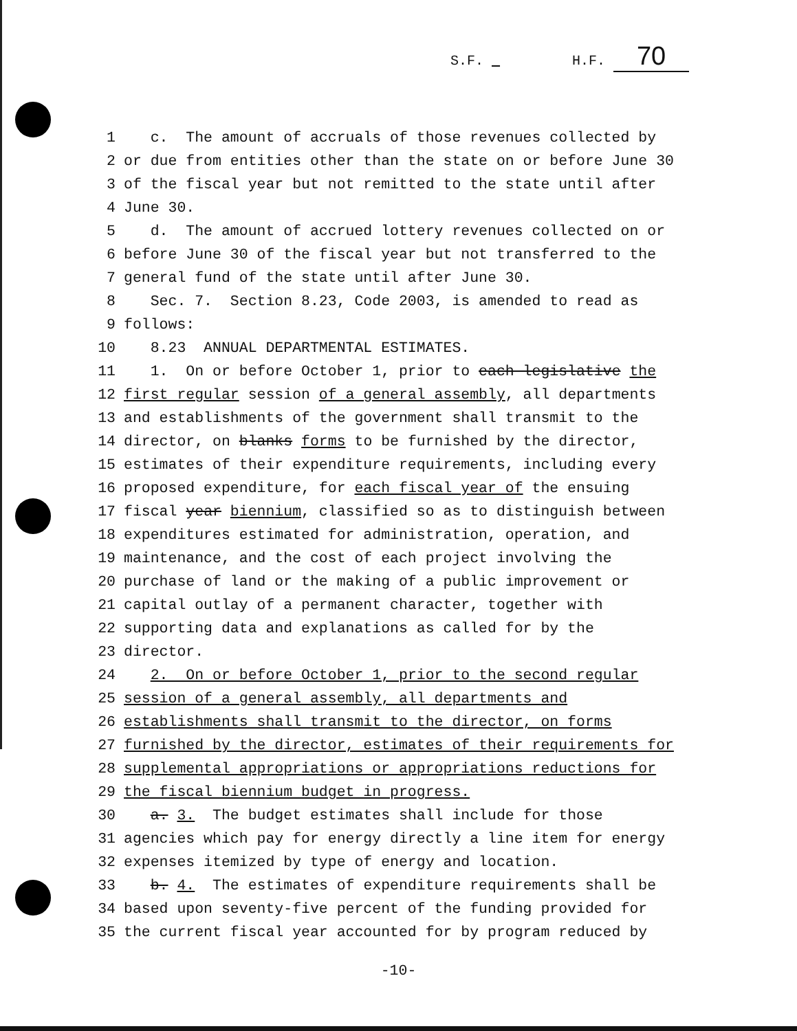S.F. H.F. 70
1 c. The amount of accruals of those revenues collected by
2 or due from entities other than the state on or before June 30
3 of the fiscal year but not remitted to the state until after
4 June 30.
5 d. The amount of accrued lottery revenues collected on or
6 before June 30 of the fiscal year but not transferred to the
7 general fund of the state until after June 30.
8 Sec. 7. Section 8.23, Code 2003, is amended to read as
9 follows:
10 8.23 ANNUAL DEPARTMENTAL ESTIMATES.
11 1. On or before October 1, prior to each legislative the
12 first regular session of a general assembly, all departments
13 and establishments of the government shall transmit to the
14 director, on blanks forms to be furnished by the director,
15 estimates of their expenditure requirements, including every
16 proposed expenditure, for each fiscal year of the ensuing
17 fiscal year biennium, classified so as to distinguish between
18 expenditures estimated for administration, operation, and
19 maintenance, and the cost of each project involving the
20 purchase of land or the making of a public improvement or
21 capital outlay of a permanent character, together with
22 supporting data and explanations as called for by the
23 director.
24 2. On or before October 1, prior to the second regular
25 session of a general assembly, all departments and
26 establishments shall transmit to the director, on forms
27 furnished by the director, estimates of their requirements for
28 supplemental appropriations or appropriations reductions for
29 the fiscal biennium budget in progress.
30 a. 3. The budget estimates shall include for those
31 agencies which pay for energy directly a line item for energy
32 expenses itemized by type of energy and location.
33 b. 4. The estimates of expenditure requirements shall be
34 based upon seventy-five percent of the funding provided for
35 the current fiscal year accounted for by program reduced by
-10-